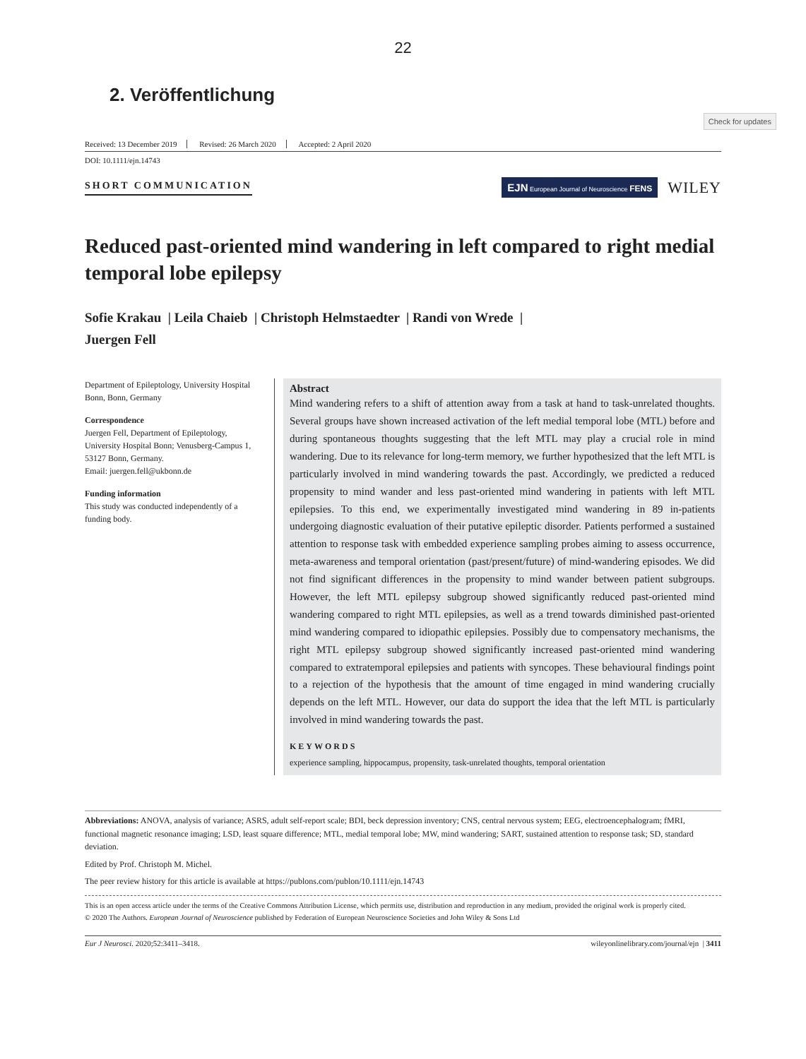22
2. Veröffentlichung
Check for updates
Received: 13 December 2019 Revised: 26 March 2020 Accepted: 2 April 2020
DOI: 10.1111/ejn.14743
SHORT COMMUNICATION
EJN European Journal of Neuroscience FENS
WILEY
Reduced past-oriented mind wandering in left compared to right medial temporal lobe epilepsy
Sofie Krakau | Leila Chaieb | Christoph Helmstaedter | Randi von Wrede |
Juergen Fell
Department of Epileptology, University Hospital Bonn, Bonn, Germany
Correspondence
Juergen Fell, Department of Epileptology, University Hospital Bonn; Venusberg-Campus 1, 53127 Bonn, Germany.
Email: juergen.fell@ukbonn.de
Funding information
This study was conducted independently of a funding body.
Abstract
Mind wandering refers to a shift of attention away from a task at hand to task-unrelated thoughts. Several groups have shown increased activation of the left medial temporal lobe (MTL) before and during spontaneous thoughts suggesting that the left MTL may play a crucial role in mind wandering. Due to its relevance for long-term memory, we further hypothesized that the left MTL is particularly involved in mind wandering towards the past. Accordingly, we predicted a reduced propensity to mind wander and less past-oriented mind wandering in patients with left MTL epilepsies. To this end, we experimentally investigated mind wandering in 89 in-patients undergoing diagnostic evaluation of their putative epileptic disorder. Patients performed a sustained attention to response task with embedded experience sampling probes aiming to assess occurrence, meta-awareness and temporal orientation (past/present/future) of mind-wandering episodes. We did not find significant differences in the propensity to mind wander between patient subgroups. However, the left MTL epilepsy subgroup showed significantly reduced past-oriented mind wandering compared to right MTL epilepsies, as well as a trend towards diminished past-oriented mind wandering compared to idiopathic epilepsies. Possibly due to compensatory mechanisms, the right MTL epilepsy subgroup showed significantly increased past-oriented mind wandering compared to extratemporal epilepsies and patients with syncopes. These behavioural findings point to a rejection of the hypothesis that the amount of time engaged in mind wandering crucially depends on the left MTL. However, our data do support the idea that the left MTL is particularly involved in mind wandering towards the past.
KEYWORDS
experience sampling, hippocampus, propensity, task-unrelated thoughts, temporal orientation
Abbreviations: ANOVA, analysis of variance; ASRS, adult self-report scale; BDI, beck depression inventory; CNS, central nervous system; EEG, electroencephalogram; fMRI, functional magnetic resonance imaging; LSD, least square difference; MTL, medial temporal lobe; MW, mind wandering; SART, sustained attention to response task; SD, standard deviation.
Edited by Prof. Christoph M. Michel.
The peer review history for this article is available at https://publons.com/publon/10.1111/ejn.14743
This is an open access article under the terms of the Creative Commons Attribution License, which permits use, distribution and reproduction in any medium, provided the original work is properly cited.
© 2020 The Authors. European Journal of Neuroscience published by Federation of European Neuroscience Societies and John Wiley & Sons Ltd
Eur J Neurosci. 2020;52:3411–3418. wileyonlinelibrary.com/journal/ejn | 3411